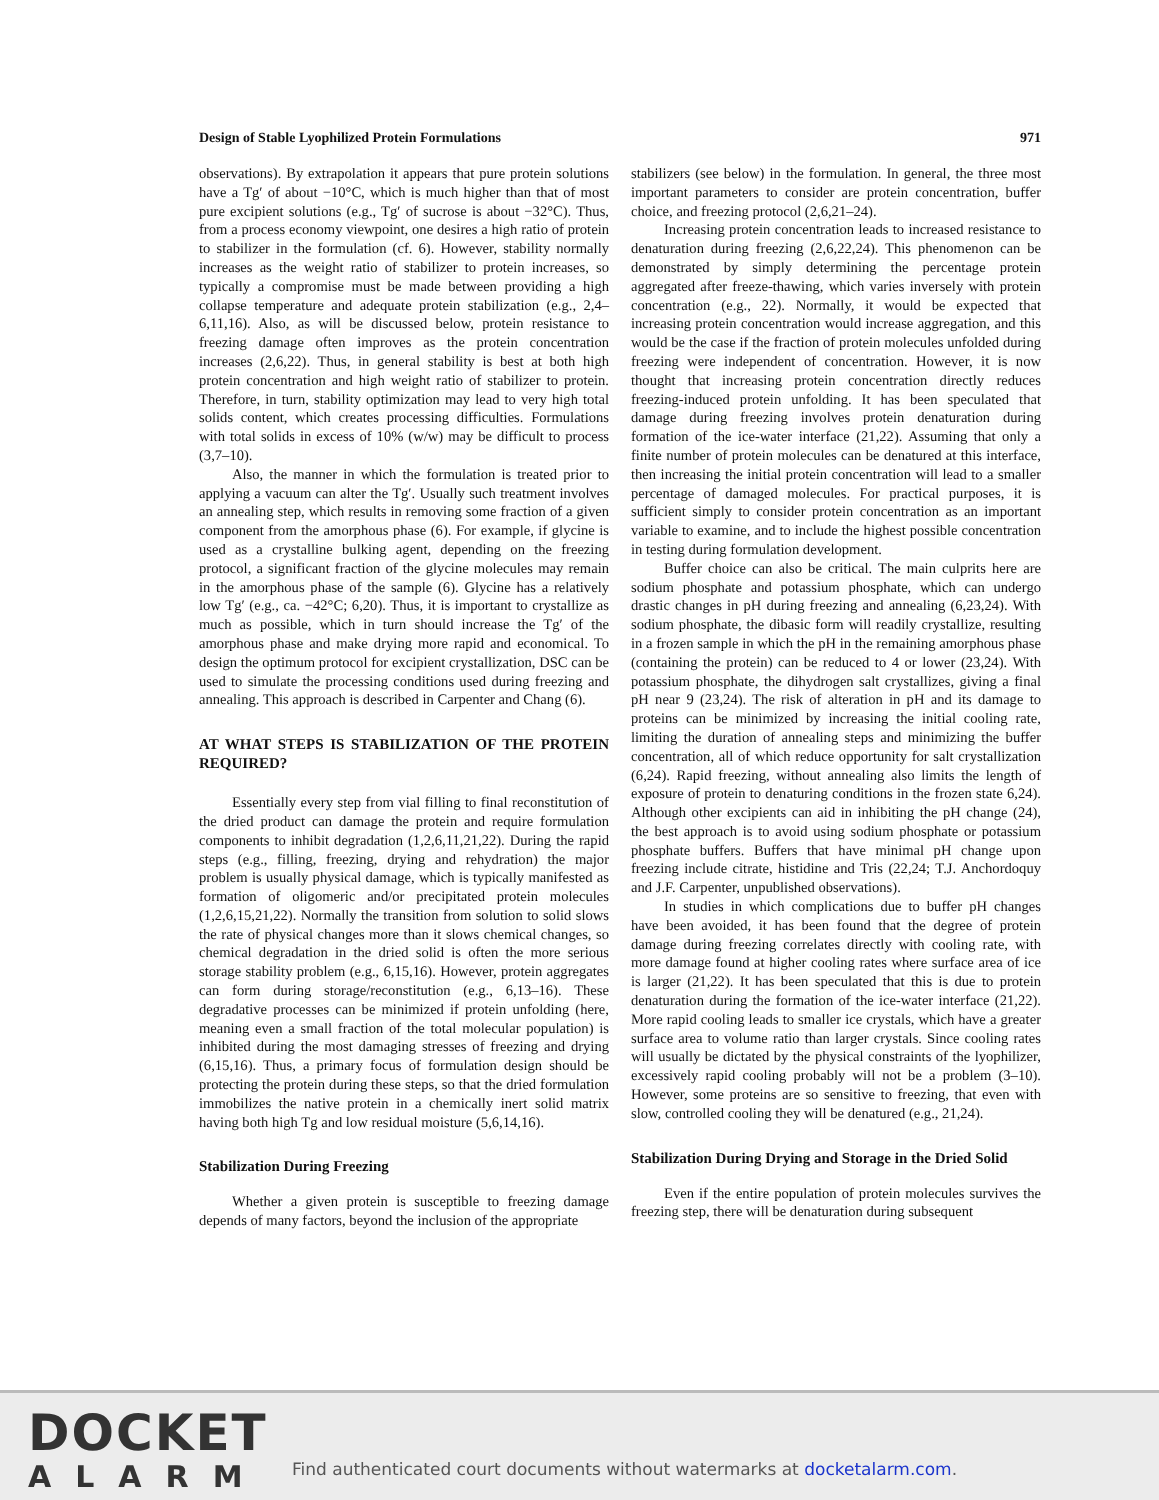Design of Stable Lyophilized Protein Formulations 971
observations). By extrapolation it appears that pure protein solutions have a Tg′ of about −10°C, which is much higher than that of most pure excipient solutions (e.g., Tg′ of sucrose is about −32°C). Thus, from a process economy viewpoint, one desires a high ratio of protein to stabilizer in the formulation (cf. 6). However, stability normally increases as the weight ratio of stabilizer to protein increases, so typically a compromise must be made between providing a high collapse temperature and adequate protein stabilization (e.g., 2,4–6,11,16). Also, as will be discussed below, protein resistance to freezing damage often improves as the protein concentration increases (2,6,22). Thus, in general stability is best at both high protein concentration and high weight ratio of stabilizer to protein. Therefore, in turn, stability optimization may lead to very high total solids content, which creates processing difficulties. Formulations with total solids in excess of 10% (w/w) may be difficult to process (3,7–10).
Also, the manner in which the formulation is treated prior to applying a vacuum can alter the Tg′. Usually such treatment involves an annealing step, which results in removing some fraction of a given component from the amorphous phase (6). For example, if glycine is used as a crystalline bulking agent, depending on the freezing protocol, a significant fraction of the glycine molecules may remain in the amorphous phase of the sample (6). Glycine has a relatively low Tg′ (e.g., ca. −42°C; 6,20). Thus, it is important to crystallize as much as possible, which in turn should increase the Tg′ of the amorphous phase and make drying more rapid and economical. To design the optimum protocol for excipient crystallization, DSC can be used to simulate the processing conditions used during freezing and annealing. This approach is described in Carpenter and Chang (6).
AT WHAT STEPS IS STABILIZATION OF THE PROTEIN REQUIRED?
Essentially every step from vial filling to final reconstitution of the dried product can damage the protein and require formulation components to inhibit degradation (1,2,6,11,21,22). During the rapid steps (e.g., filling, freezing, drying and rehydration) the major problem is usually physical damage, which is typically manifested as formation of oligomeric and/or precipitated protein molecules (1,2,6,15,21,22). Normally the transition from solution to solid slows the rate of physical changes more than it slows chemical changes, so chemical degradation in the dried solid is often the more serious storage stability problem (e.g., 6,15,16). However, protein aggregates can form during storage/reconstitution (e.g., 6,13–16). These degradative processes can be minimized if protein unfolding (here, meaning even a small fraction of the total molecular population) is inhibited during the most damaging stresses of freezing and drying (6,15,16). Thus, a primary focus of formulation design should be protecting the protein during these steps, so that the dried formulation immobilizes the native protein in a chemically inert solid matrix having both high Tg and low residual moisture (5,6,14,16).
Stabilization During Freezing
Whether a given protein is susceptible to freezing damage depends of many factors, beyond the inclusion of the appropriate
stabilizers (see below) in the formulation. In general, the three most important parameters to consider are protein concentration, buffer choice, and freezing protocol (2,6,21–24).
Increasing protein concentration leads to increased resistance to denaturation during freezing (2,6,22,24). This phenomenon can be demonstrated by simply determining the percentage protein aggregated after freeze-thawing, which varies inversely with protein concentration (e.g., 22). Normally, it would be expected that increasing protein concentration would increase aggregation, and this would be the case if the fraction of protein molecules unfolded during freezing were independent of concentration. However, it is now thought that increasing protein concentration directly reduces freezing-induced protein unfolding. It has been speculated that damage during freezing involves protein denaturation during formation of the ice-water interface (21,22). Assuming that only a finite number of protein molecules can be denatured at this interface, then increasing the initial protein concentration will lead to a smaller percentage of damaged molecules. For practical purposes, it is sufficient simply to consider protein concentration as an important variable to examine, and to include the highest possible concentration in testing during formulation development.
Buffer choice can also be critical. The main culprits here are sodium phosphate and potassium phosphate, which can undergo drastic changes in pH during freezing and annealing (6,23,24). With sodium phosphate, the dibasic form will readily crystallize, resulting in a frozen sample in which the pH in the remaining amorphous phase (containing the protein) can be reduced to 4 or lower (23,24). With potassium phosphate, the dihydrogen salt crystallizes, giving a final pH near 9 (23,24). The risk of alteration in pH and its damage to proteins can be minimized by increasing the initial cooling rate, limiting the duration of annealing steps and minimizing the buffer concentration, all of which reduce opportunity for salt crystallization (6,24). Rapid freezing, without annealing also limits the length of exposure of protein to denaturing conditions in the frozen state 6,24). Although other excipients can aid in inhibiting the pH change (24), the best approach is to avoid using sodium phosphate or potassium phosphate buffers. Buffers that have minimal pH change upon freezing include citrate, histidine and Tris (22,24; T.J. Anchordoquy and J.F. Carpenter, unpublished observations).
In studies in which complications due to buffer pH changes have been avoided, it has been found that the degree of protein damage during freezing correlates directly with cooling rate, with more damage found at higher cooling rates where surface area of ice is larger (21,22). It has been speculated that this is due to protein denaturation during the formation of the ice-water interface (21,22). More rapid cooling leads to smaller ice crystals, which have a greater surface area to volume ratio than larger crystals. Since cooling rates will usually be dictated by the physical constraints of the lyophilizer, excessively rapid cooling probably will not be a problem (3–10). However, some proteins are so sensitive to freezing, that even with slow, controlled cooling they will be denatured (e.g., 21,24).
Stabilization During Drying and Storage in the Dried Solid
Even if the entire population of protein molecules survives the freezing step, there will be denaturation during subsequent
DOCKET
ALARM
Find authenticated court documents without watermarks at docketalarm.com.